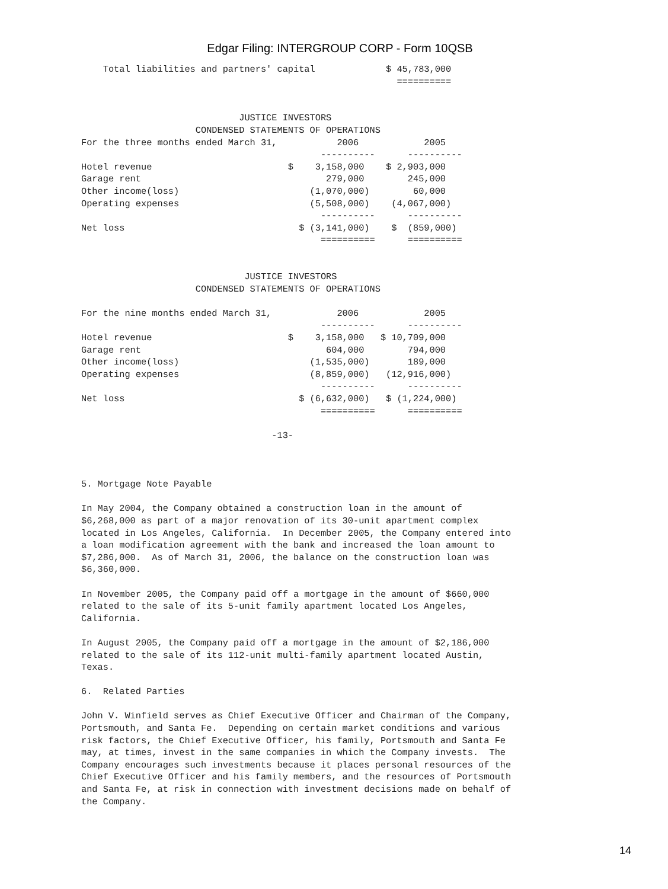Edgar Filing: INTERGROUP CORP - Form 10QSB
    Total liabilities and partners' capital             $ 45,783,000
                                                          ==========


                             JUSTICE INVESTORS
                     CONDENSED STATEMENTS OF OPERATIONS
For the three months ended March 31,           2006            2005
                                            ----------      ----------
Hotel revenue                         $    3,158,000    $ 2,903,000
Garage rent                                  279,000        245,000
Other income(loss)                        (1,070,000)        60,000
Operating expenses                        (5,508,000)    (4,067,000)
                                            ----------      ----------
Net loss                                $ (3,141,000)    $  (859,000)
                                            ==========      ==========


                              JUSTICE INVESTORS
                     CONDENSED STATEMENTS OF OPERATIONS

For the nine months ended March 31,            2006            2005
                                            ----------      ----------
Hotel revenue                         $    3,158,000   $ 10,709,000
Garage rent                                  604,000        794,000
Other income(loss)                        (1,535,000)       189,000
Operating expenses                        (8,859,000)   (12,916,000)
                                            ----------      ----------
Net loss                                $ (6,632,000)   $ (1,224,000)
                                            ==========      ==========

                                   -13-



5. Mortgage Note Payable

In May 2004, the Company obtained a construction loan in the amount of
$6,268,000 as part of a major renovation of its 30-unit apartment complex
located in Los Angeles, California.  In December 2005, the Company entered into
a loan modification agreement with the bank and increased the loan amount to
$7,286,000.  As of March 31, 2006, the balance on the construction loan was
$6,360,000.

In November 2005, the Company paid off a mortgage in the amount of $660,000
related to the sale of its 5-unit family apartment located Los Angeles,
California.

In August 2005, the Company paid off a mortgage in the amount of $2,186,000
related to the sale of its 112-unit multi-family apartment located Austin,
Texas.

6.  Related Parties

John V. Winfield serves as Chief Executive Officer and Chairman of the Company,
Portsmouth, and Santa Fe.  Depending on certain market conditions and various
risk factors, the Chief Executive Officer, his family, Portsmouth and Santa Fe
may, at times, invest in the same companies in which the Company invests.  The
Company encourages such investments because it places personal resources of the
Chief Executive Officer and his family members, and the resources of Portsmouth
and Santa Fe, at risk in connection with investment decisions made on behalf of
the Company.
14